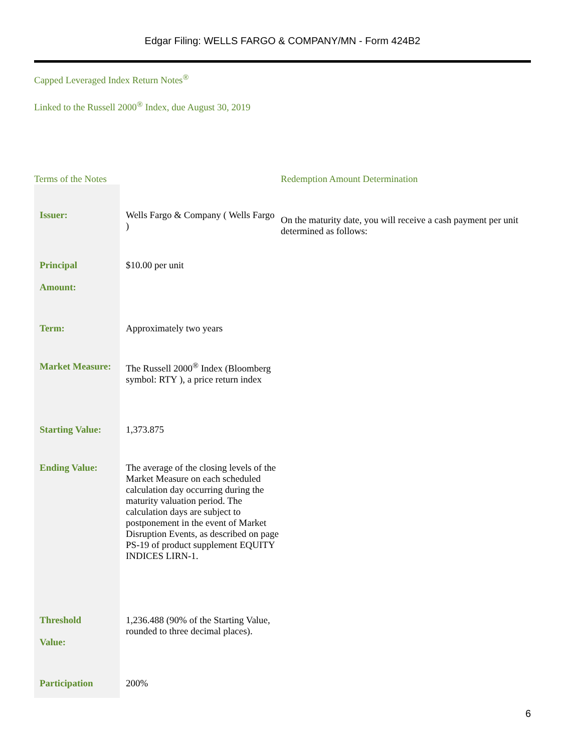Edgar Filing: WELLS FARGO & COMPANY/MN - Form 424B2
Capped Leveraged Index Return Notes<sup>®</sup>
Linked to the Russell 2000<sup>®</sup> Index, due August 30, 2019
Terms of the Notes
| Issuer: | Wells Fargo & Company ( Wells Fargo ) |
| Principal Amount: | $10.00 per unit |
| Term: | Approximately two years |
| Market Measure: | The Russell 2000<sup>®</sup> Index (Bloomberg symbol: RTY ), a price return index |
| Starting Value: | 1,373.875 |
| Ending Value: | The average of the closing levels of the Market Measure on each scheduled calculation day occurring during the maturity valuation period. The calculation days are subject to postponement in the event of Market Disruption Events, as described on page PS-19 of product supplement EQUITY INDICES LIRN-1. |
| Threshold Value: | 1,236.488 (90% of the Starting Value, rounded to three decimal places). |
| Participation | 200% |
Redemption Amount Determination
On the maturity date, you will receive a cash payment per unit determined as follows:
6